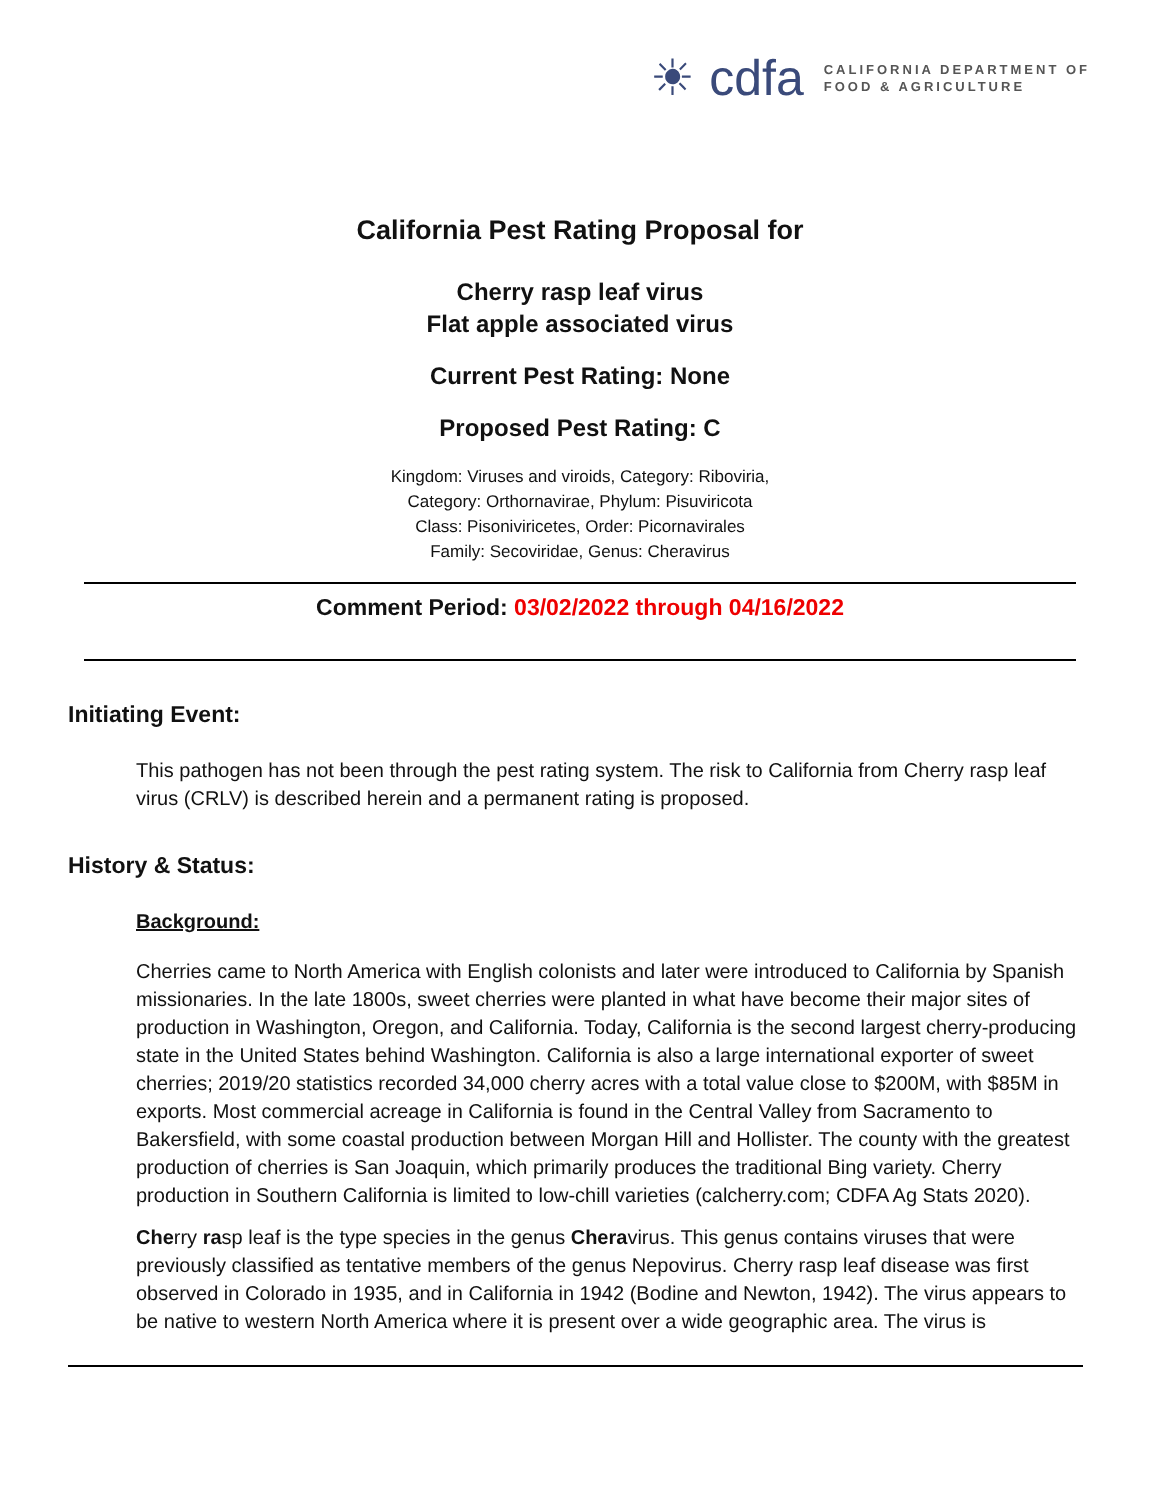☀ cdfa
CALIFORNIA DEPARTMENT OF
FOOD & AGRICULTURE
California Pest Rating Proposal for
Cherry rasp leaf virus
Flat apple associated virus
Current Pest Rating: None
Proposed Pest Rating: C
Kingdom: Viruses and viroids, Category: Riboviria,
Category: Orthornavirae, Phylum: Pisuviricota
Class: Pisoniviricetes, Order: Picornavirales
Family: Secoviridae, Genus: Cheravirus
Comment Period: 03/02/2022 through 04/16/2022
Initiating Event:
This pathogen has not been through the pest rating system. The risk to California from Cherry rasp leaf virus (CRLV) is described herein and a permanent rating is proposed.
History & Status:
Background:
Cherries came to North America with English colonists and later were introduced to California by Spanish missionaries. In the late 1800s, sweet cherries were planted in what have become their major sites of production in Washington, Oregon, and California. Today, California is the second largest cherry-producing state in the United States behind Washington. California is also a large international exporter of sweet cherries; 2019/20 statistics recorded 34,000 cherry acres with a total value close to $200M, with $85M in exports. Most commercial acreage in California is found in the Central Valley from Sacramento to Bakersfield, with some coastal production between Morgan Hill and Hollister. The county with the greatest production of cherries is San Joaquin, which primarily produces the traditional Bing variety. Cherry production in Southern California is limited to low-chill varieties (calcherry.com; CDFA Ag Stats 2020).
Cherry rasp leaf is the type species in the genus Cheravirus. This genus contains viruses that were previously classified as tentative members of the genus Nepovirus. Cherry rasp leaf disease was first observed in Colorado in 1935, and in California in 1942 (Bodine and Newton, 1942). The virus appears to be native to western North America where it is present over a wide geographic area. The virus is